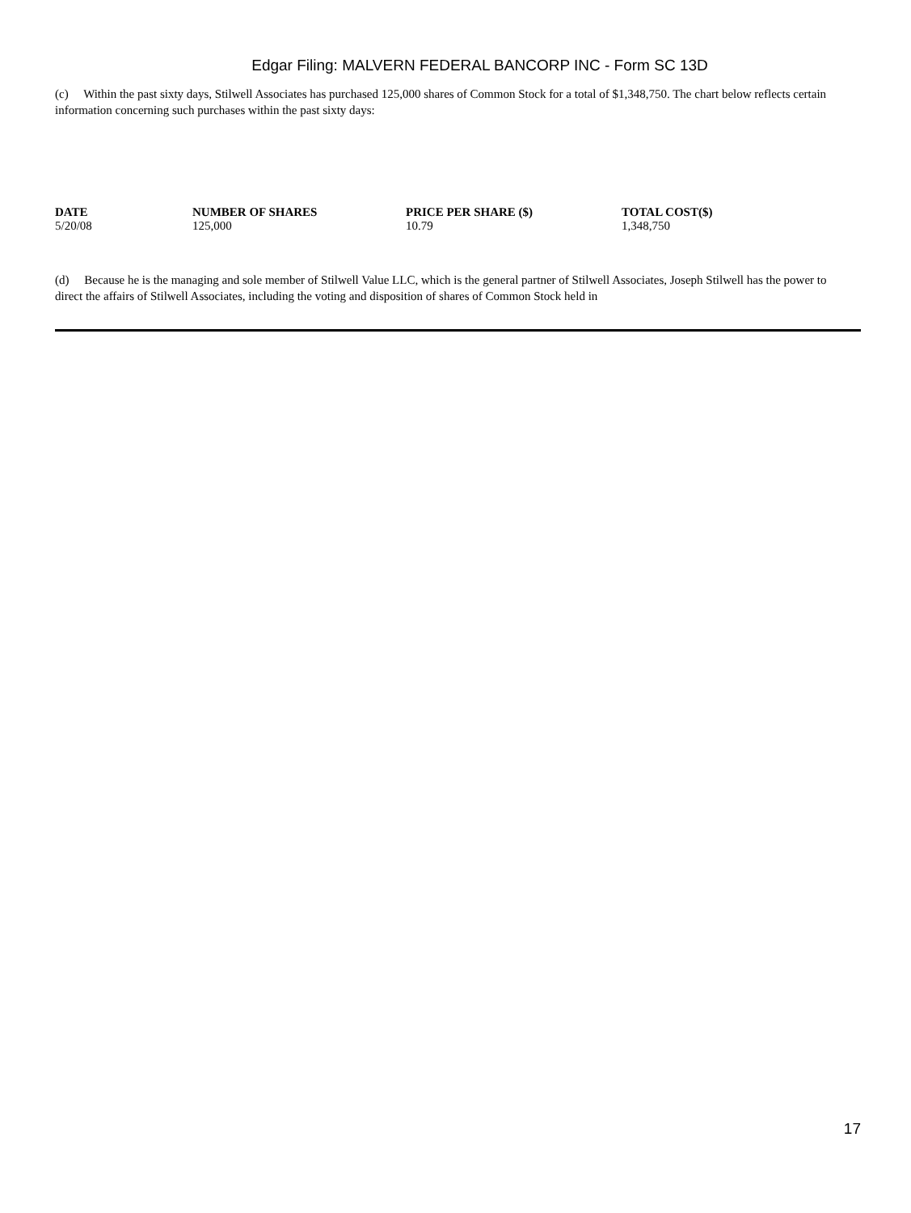Edgar Filing: MALVERN FEDERAL BANCORP INC - Form SC 13D
(c) Within the past sixty days, Stilwell Associates has purchased 125,000 shares of Common Stock for a total of $1,348,750. The chart below reflects certain information concerning such purchases within the past sixty days:
| DATE | NUMBER OF SHARES | PRICE PER SHARE ($) | TOTAL COST($) |
| --- | --- | --- | --- |
| 5/20/08 | 125,000 | 10.79 | 1,348,750 |
(d) Because he is the managing and sole member of Stilwell Value LLC, which is the general partner of Stilwell Associates, Joseph Stilwell has the power to direct the affairs of Stilwell Associates, including the voting and disposition of shares of Common Stock held in
17